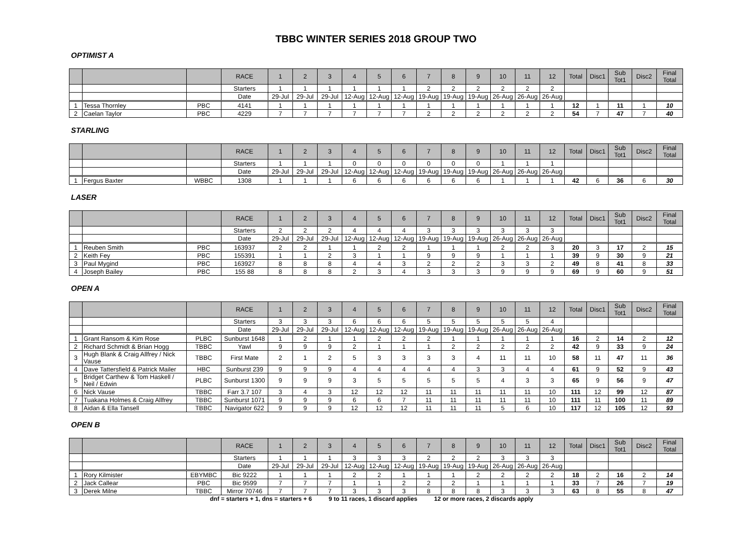TBBC WINTER SERIES 2018 GROUP TWO
OPTIMIST A
| | | | RACE | 1 | 2 | 3 | 4 | 5 | 6 | 7 | 8 | 9 | 10 | 11 | 12 | Total | Disc1 | Sub Tot1 | Disc2 | Final Total |
| --- | --- | --- | --- | --- | --- | --- | --- | --- | --- | --- | --- | --- | --- | --- | --- | --- | --- | --- | --- | --- |
| | | | Starters | 1 | 1 | 1 | 1 | 1 | 1 | 2 | 2 | 2 | 2 | 2 | 2 | | | | | |
| | | | Date | 29-Jul | 29-Jul | 29-Jul | 12-Aug | 12-Aug | 12-Aug | 19-Aug | 19-Aug | 19-Aug | 26-Aug | 26-Aug | 26-Aug | | | | | |
| 1 | Tessa Thornley | PBC | 4141 | 1 | 1 | 1 | 1 | 1 | 1 | 1 | 1 | 1 | 1 | 1 | 1 | 12 | 1 | 11 | 1 | 10 |
| 2 | Caelan Taylor | PBC | 4229 | 7 | 7 | 7 | 7 | 7 | 7 | 2 | 2 | 2 | 2 | 2 | 2 | 54 | 7 | 47 | 7 | 40 |
STARLING
| | | | RACE | 1 | 2 | 3 | 4 | 5 | 6 | 7 | 8 | 9 | 10 | 11 | 12 | Total | Disc1 | Sub Tot1 | Disc2 | Final Total |
| --- | --- | --- | --- | --- | --- | --- | --- | --- | --- | --- | --- | --- | --- | --- | --- | --- | --- | --- | --- | --- |
| | | | Starters | 1 | 1 | 1 | 0 | 0 | 0 | 0 | 0 | 0 | 1 | 1 | 1 | | | | | |
| | | | Date | 29-Jul | 29-Jul | 29-Jul | 12-Aug | 12-Aug | 12-Aug | 19-Aug | 19-Aug | 19-Aug | 26-Aug | 26-Aug | 26-Aug | | | | | |
| 1 | Fergus Baxter | WBBC | 1308 | 1 | 1 | 1 | 6 | 6 | 6 | 6 | 6 | 6 | 1 | 1 | 1 | 42 | 6 | 36 | 6 | 30 |
LASER
| | | | RACE | 1 | 2 | 3 | 4 | 5 | 6 | 7 | 8 | 9 | 10 | 11 | 12 | Total | Disc1 | Sub Tot1 | Disc2 | Final Total |
| --- | --- | --- | --- | --- | --- | --- | --- | --- | --- | --- | --- | --- | --- | --- | --- | --- | --- | --- | --- | --- |
| | | | Starters | 2 | 2 | 2 | 4 | 4 | 4 | 3 | 3 | 3 | 3 | 3 | 3 | | | | | |
| | | | Date | 29-Jul | 29-Jul | 29-Jul | 12-Aug | 12-Aug | 12-Aug | 19-Aug | 19-Aug | 19-Aug | 26-Aug | 26-Aug | 26-Aug | | | | | |
| 1 | Reuben Smith | PBC | 163937 | 2 | 2 | 1 | 1 | 2 | 2 | 1 | 1 | 1 | 2 | 2 | 3 | 20 | 3 | 17 | 2 | 15 |
| 2 | Keith Fey | PBC | 155391 | 1 | 1 | 2 | 3 | 1 | 1 | 9 | 9 | 9 | 1 | 1 | 1 | 39 | 9 | 30 | 9 | 21 |
| 3 | Paul Mygind | PBC | 163927 | 8 | 8 | 8 | 4 | 4 | 3 | 2 | 2 | 2 | 3 | 3 | 2 | 49 | 8 | 41 | 8 | 33 |
| 4 | Joseph Bailey | PBC | 155 88 | 8 | 8 | 8 | 2 | 3 | 4 | 3 | 3 | 3 | 9 | 9 | 9 | 69 | 9 | 60 | 9 | 51 |
OPEN A
| | | | RACE | 1 | 2 | 3 | 4 | 5 | 6 | 7 | 8 | 9 | 10 | 11 | 12 | Total | Disc1 | Sub Tot1 | Disc2 | Final Total |
| --- | --- | --- | --- | --- | --- | --- | --- | --- | --- | --- | --- | --- | --- | --- | --- | --- | --- | --- | --- | --- |
| | | | Starters | 3 | 3 | 3 | 6 | 6 | 6 | 5 | 5 | 5 | 5 | 5 | 4 | | | | | |
| | | | Date | 29-Jul | 29-Jul | 29-Jul | 12-Aug | 12-Aug | 12-Aug | 19-Aug | 19-Aug | 19-Aug | 26-Aug | 26-Aug | 26-Aug | | | | | |
| 1 | Grant Ransom & Kim Rose | PLBC | Sunburst 1648 | 1 | 2 | 1 | 1 | 2 | 2 | 2 | 1 | 1 | 1 | 1 | 1 | 16 | 2 | 14 | 2 | 12 |
| 2 | Richard Schmidt & Brian Hogg | TBBC | Yawl | 9 | 9 | 9 | 2 | 1 | 1 | 1 | 2 | 2 | 2 | 2 | 2 | 42 | 9 | 33 | 9 | 24 |
| 3 | Hugh Blank & Craig Allfrey / Nick Vause | TBBC | First Mate | 2 | 1 | 2 | 5 | 3 | 3 | 3 | 3 | 4 | 11 | 11 | 10 | 58 | 11 | 47 | 11 | 36 |
| 4 | Dave Tattersfield & Patrick Mailer | HBC | Sunburst 239 | 9 | 9 | 9 | 4 | 4 | 4 | 4 | 4 | 3 | 3 | 4 | 4 | 61 | 9 | 52 | 9 | 43 |
| 5 | Bridget Carthew & Tom Haskell / Neil / Edwin | PLBC | Sunburst 1300 | 9 | 9 | 9 | 3 | 5 | 5 | 5 | 5 | 5 | 4 | 3 | 3 | 65 | 9 | 56 | 9 | 47 |
| 6 | Nick Vause | TBBC | Farr 3.7 107 | 3 | 4 | 3 | 12 | 12 | 12 | 11 | 11 | 11 | 11 | 11 | 10 | 111 | 12 | 99 | 12 | 87 |
| 7 | Tuakana Holmes & Craig Allfrey | TBBC | Sunburst 1071 | 9 | 9 | 9 | 6 | 6 | 7 | 11 | 11 | 11 | 11 | 11 | 10 | 111 | 11 | 100 | 11 | 89 |
| 8 | Aidan & Ella Tansell | TBBC | Navigator 622 | 9 | 9 | 9 | 12 | 12 | 12 | 11 | 11 | 11 | 5 | 6 | 10 | 117 | 12 | 105 | 12 | 93 |
OPEN B
| | | | RACE | 1 | 2 | 3 | 4 | 5 | 6 | 7 | 8 | 9 | 10 | 11 | 12 | Total | Disc1 | Sub Tot1 | Disc2 | Final Total |
| --- | --- | --- | --- | --- | --- | --- | --- | --- | --- | --- | --- | --- | --- | --- | --- | --- | --- | --- | --- | --- |
| | | | Starters | 1 | 1 | 1 | 3 | 3 | 3 | 2 | 2 | 2 | 3 | 3 | 3 | | | | | |
| | | | Date | 29-Jul | 29-Jul | 29-Jul | 12-Aug | 12-Aug | 12-Aug | 19-Aug | 19-Aug | 19-Aug | 26-Aug | 26-Aug | 26-Aug | | | | | |
| 1 | Rory Kilmister | EBYMBC | Bic 9222 | 1 | 1 | 1 | 2 | 2 | 1 | 1 | 1 | 2 | 2 | 2 | 2 | 18 | 2 | 16 | 2 | 14 |
| 2 | Jack Callear | PBC | Bic 9599 | 7 | 7 | 7 | 1 | 1 | 2 | 2 | 2 | 1 | 1 | 1 | 1 | 33 | 7 | 26 | 7 | 19 |
| 3 | Derek Milne | TBBC | Mirror 70746 | 7 | 7 | 7 | 3 | 3 | 3 | 8 | 8 | 8 | 3 | 3 | 3 | 63 | 8 | 55 | 8 | 47 |
dnf = starters + 1, dns = starters + 6 9 to 11 races, 1 discard applies 12 or more races, 2 discards apply